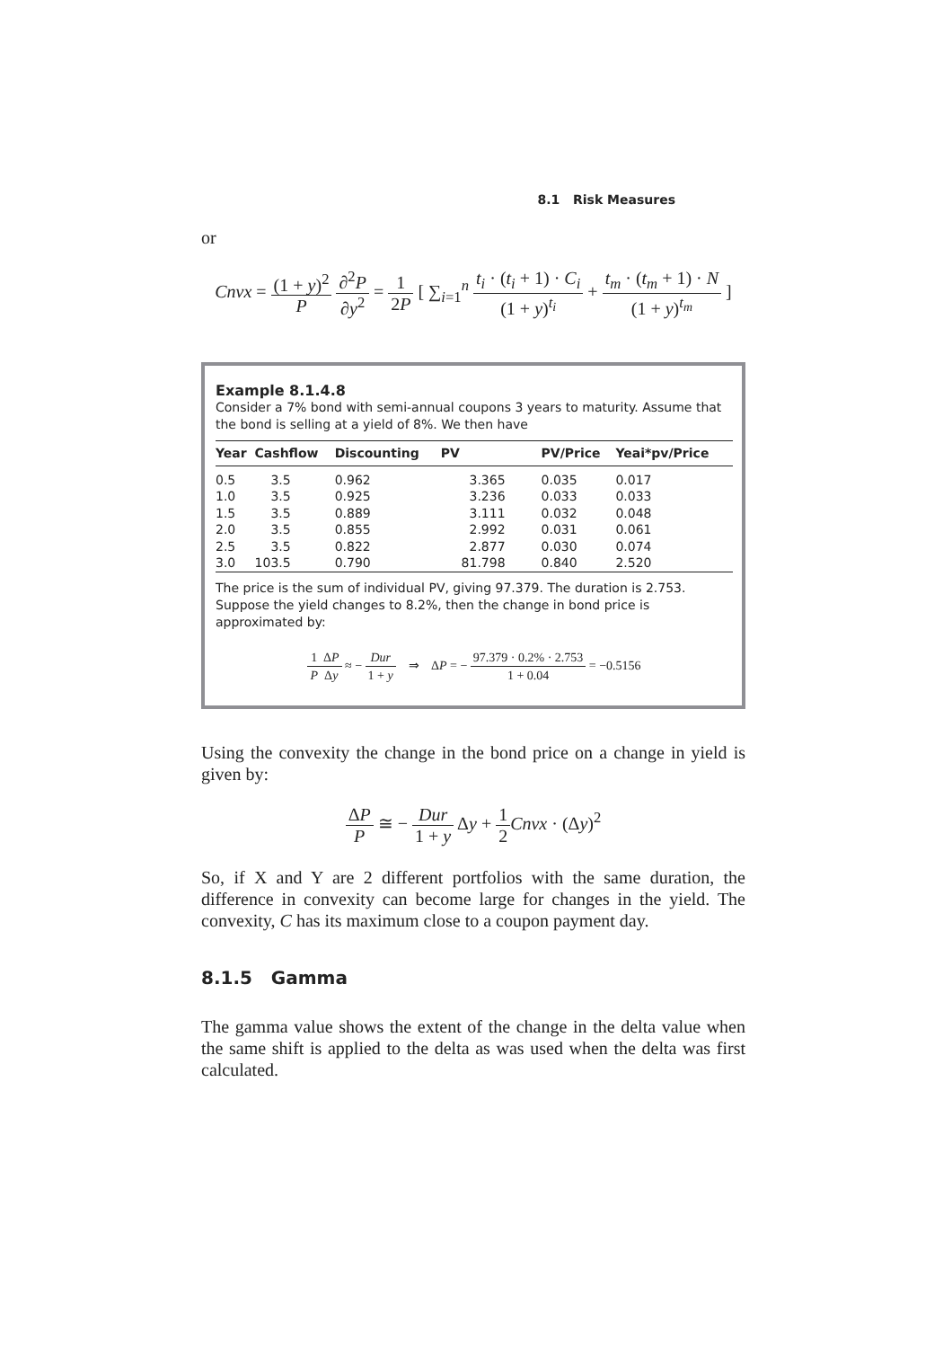8.1 Risk Measures
or
Cnvx = (1 + y)<sup>2</sup> P ∂<sup>2</sup>P ∂y<sup>2</sup> = 1 2P [ ∑<sub>i=1</sub><sup>n</sup> t<sub>i</sub> · (t<sub>i</sub> + 1) · C<sub>i</sub> (1 + y)<sup>t<sub>i</sub></sup> + t<sub>m</sub> · (t<sub>m</sub> + 1) · N (1 + y)<sup>t<sub>m</sub></sup> ]
Example 8.1.4.8
Consider a 7% bond with semi-annual coupons 3 years to maturity. Assume that the bond is selling at a yield of 8%. We then have
| Year | Cashflow | Discounting | PV | PV/Price | Yeai*pv/Price |
| --- | --- | --- | --- | --- | --- |
| 0.5 | 3.5 | 0.962 | 3.365 | 0.035 | 0.017 |
| 1.0 | 3.5 | 0.925 | 3.236 | 0.033 | 0.033 |
| 1.5 | 3.5 | 0.889 | 3.111 | 0.032 | 0.048 |
| 2.0 | 3.5 | 0.855 | 2.992 | 0.031 | 0.061 |
| 2.5 | 3.5 | 0.822 | 2.877 | 0.030 | 0.074 |
| 3.0 | 103.5 | 0.790 | 81.798 | 0.840 | 2.520 |
The price is the sum of individual PV, giving 97.379. The duration is 2.753. Suppose the yield changes to 8.2%, then the change in bond price is approximated by:
1 P ΔP Δy ≈ − Dur 1 + y ⇒ ΔP = − 97.379 · 0.2% · 2.753 1 + 0.04 = −0.5156
Using the convexity the change in the bond price on a change in yield is given by:
ΔP P ≅ − Dur 1 + y Δy + 1 2 Cnvx · (Δy)<sup>2</sup>
So, if X and Y are 2 different portfolios with the same duration, the difference in convexity can become large for changes in the yield. The convexity, C has its maximum close to a coupon payment day.
8.1.5 Gamma
The gamma value shows the extent of the change in the delta value when the same shift is applied to the delta as was used when the delta was first calculated.